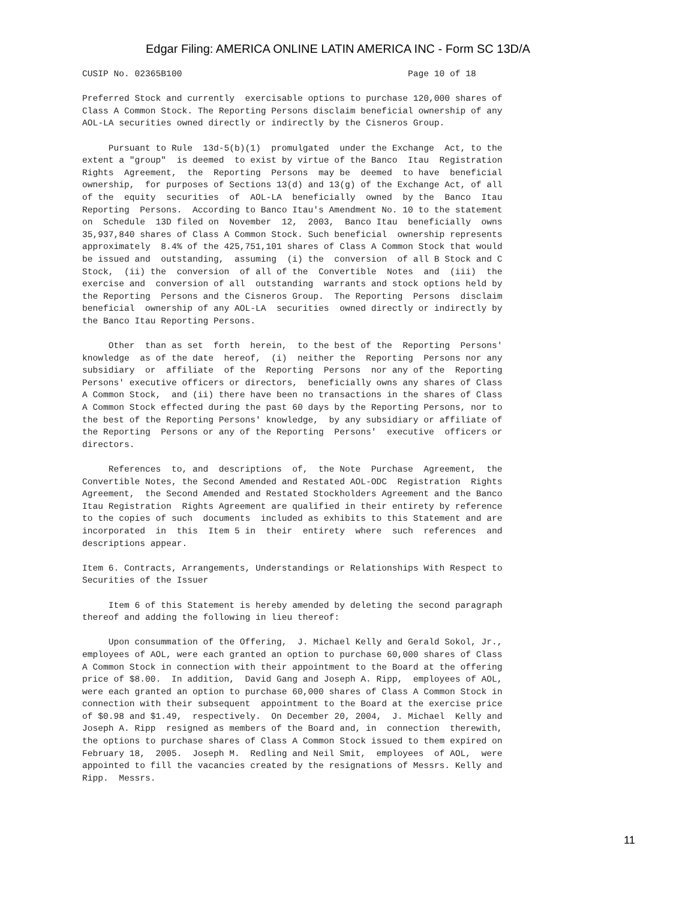Edgar Filing: AMERICA ONLINE LATIN AMERICA INC - Form SC 13D/A
CUSIP No. 02365B100 Page 10 of 18 Preferred Stock and currently exercisable options to purchase 120,000 shares of Class A Common Stock. The Reporting Persons disclaim beneficial ownership of any AOL-LA securities owned directly or indirectly by the Cisneros Group. Pursuant to Rule 13d-5(b)(1) promulgated under the Exchange Act, to the extent a "group" is deemed to exist by virtue of the Banco Itau Registration Rights Agreement, the Reporting Persons may be deemed to have beneficial ownership, for purposes of Sections 13(d) and 13(g) of the Exchange Act, of all of the equity securities of AOL-LA beneficially owned by the Banco Itau Reporting Persons. According to Banco Itau's Amendment No. 10 to the statement on Schedule 13D filed on November 12, 2003, Banco Itau beneficially owns 35,937,840 shares of Class A Common Stock. Such beneficial ownership represents approximately 8.4% of the 425,751,101 shares of Class A Common Stock that would be issued and outstanding, assuming (i) the conversion of all B Stock and C Stock, (ii) the conversion of all of the Convertible Notes and (iii) the exercise and conversion of all outstanding warrants and stock options held by the Reporting Persons and the Cisneros Group. The Reporting Persons disclaim beneficial ownership of any AOL-LA securities owned directly or indirectly by the Banco Itau Reporting Persons. Other than as set forth herein, to the best of the Reporting Persons' knowledge as of the date hereof, (i) neither the Reporting Persons nor any subsidiary or affiliate of the Reporting Persons nor any of the Reporting Persons' executive officers or directors, beneficially owns any shares of Class A Common Stock, and (ii) there have been no transactions in the shares of Class A Common Stock effected during the past 60 days by the Reporting Persons, nor to the best of the Reporting Persons' knowledge, by any subsidiary or affiliate of the Reporting Persons or any of the Reporting Persons' executive officers or directors. References to, and descriptions of, the Note Purchase Agreement, the Convertible Notes, the Second Amended and Restated AOL-ODC Registration Rights Agreement, the Second Amended and Restated Stockholders Agreement and the Banco Itau Registration Rights Agreement are qualified in their entirety by reference to the copies of such documents included as exhibits to this Statement and are incorporated in this Item 5 in their entirety where such references and descriptions appear. Item 6. Contracts, Arrangements, Understandings or Relationships With Respect to Securities of the Issuer Item 6 of this Statement is hereby amended by deleting the second paragraph thereof and adding the following in lieu thereof: Upon consummation of the Offering, J. Michael Kelly and Gerald Sokol, Jr., employees of AOL, were each granted an option to purchase 60,000 shares of Class A Common Stock in connection with their appointment to the Board at the offering price of $8.00. In addition, David Gang and Joseph A. Ripp, employees of AOL, were each granted an option to purchase 60,000 shares of Class A Common Stock in connection with their subsequent appointment to the Board at the exercise price of $0.98 and $1.49, respectively. On December 20, 2004, J. Michael Kelly and Joseph A. Ripp resigned as members of the Board and, in connection therewith, the options to purchase shares of Class A Common Stock issued to them expired on February 18, 2005. Joseph M. Redling and Neil Smit, employees of AOL, were appointed to fill the vacancies created by the resignations of Messrs. Kelly and Ripp. Messrs.
11